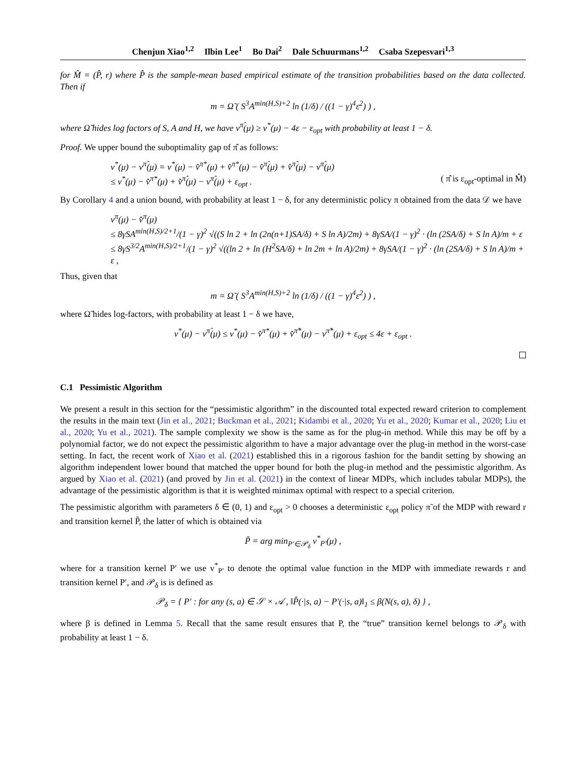Chenjun Xiao<sup>1,2</sup> Ilbin Lee<sup>1</sup> Bo Dai<sup>2</sup> Dale Schuurmans<sup>1,2</sup> Csaba Szepesvari<sup>1,3</sup>
for M̂ = (P̂, r) where P̂ is the sample-mean based empirical estimate of the transition probabilities based on the data collected. Then if
m = Ω̃ ( S<sup>3</sup>A<sup>min(H,S)+2</sup> ln (1/δ) / ((1 − γ)<sup>4</sup>ε<sup>2</sup>) ) ,
where Ω̃ hides log factors of S, A and H, we have v<sup>π̂</sup>(μ) ≥ v<sup>*</sup>(μ) − 4ε − ε<sub>opt</sub> with probability at least 1 − δ.
Proof. We upper bound the suboptimality gap of π̂ as follows:
v<sup>*</sup>(μ) − v<sup>π̂</sup>(μ) = v<sup>*</sup>(μ) − v̂<sup>π*</sup>(μ) + v̂<sup>π*</sup>(μ) − v̂<sup>π̂</sup>(μ) + v̂<sup>π̂</sup>(μ) − v<sup>π̂</sup>(μ)
≤ v<sup>*</sup>(μ) − v̂<sup>π*</sup>(μ) + v̂<sup>π̂</sup>(μ) − v<sup>π̂</sup>(μ) + ε<sub>opt</sub> . ( π̂ is ε<sub>opt</sub>-optimal in M̂)
By Corollary 4 and a union bound, with probability at least 1 − δ, for any deterministic policy π obtained from the data 𝒟 we have
v<sup>π</sup>(μ) − v̂<sup>π</sup>(μ)
≤ 8γSA<sup>min(H,S)/2+1</sup>/(1 − γ)<sup>2</sup> √((S ln 2 + ln (2n(n+1)SA/δ) + S ln A)/2m) + 8γSA/(1 − γ)<sup>2</sup> · (ln (2SA/δ) + S ln A)/m + ε
≤ 8γS<sup>3/2</sup>A<sup>min(H,S)/2+1</sup>/(1 − γ)<sup>2</sup> √((ln 2 + ln (H<sup>2</sup>SA/δ) + ln 2m + ln A)/2m) + 8γSA/(1 − γ)<sup>2</sup> · (ln (2SA/δ) + S ln A)/m + ε ,
Thus, given that
m = Ω̃ ( S<sup>3</sup>A<sup>min(H,S)+2</sup> ln (1/δ) / ((1 − γ)<sup>4</sup>ε<sup>2</sup>) ) ,
where Ω̃ hides log-factors, with probability at least 1 − δ we have,
v<sup>*</sup>(μ) − v<sup>π̂</sup>(μ) ≤ v<sup>*</sup>(μ) − v̂<sup>π*</sup>(μ) + v̂<sup>π̂*</sup>(μ) − v<sup>π̂*</sup>(μ) + ε<sub>opt</sub> ≤ 4ε + ε<sub>opt</sub> .
C.1 Pessimistic Algorithm
We present a result in this section for the “pessimistic algorithm” in the discounted total expected reward criterion to complement the results in the main text (Jin et al., 2021; Buckman et al., 2021; Kidambi et al., 2020; Yu et al., 2020; Kumar et al., 2020; Liu et al., 2020; Yu et al., 2021). The sample complexity we show is the same as for the plug-in method. While this may be off by a polynomial factor, we do not expect the pessimistic algorithm to have a major advantage over the plug-in method in the worst-case setting. In fact, the recent work of Xiao et al. (2021) established this in a rigorous fashion for the bandit setting by showing an algorithm independent lower bound that matched the upper bound for both the plug-in method and the pessimistic algorithm. As argued by Xiao et al. (2021) (and proved by Jin et al. (2021) in the context of linear MDPs, which includes tabular MDPs), the advantage of the pessimistic algorithm is that it is weighted minimax optimal with respect to a special criterion.
The pessimistic algorithm with parameters δ ∈ (0, 1) and ε<sub>opt</sub> > 0 chooses a deterministic ε<sub>opt</sub> policy π̃ of the MDP with reward r and transition kernel P̃, the latter of which is obtained via
P̃ = arg min<sub>P′∈𝒫<sub>δ</sub></sub> v<sup>*</sup><sub>P′</sub>(μ) ,
where for a transition kernel P′ we use v<sup>*</sup><sub>P′</sub> to denote the optimal value function in the MDP with immediate rewards r and transition kernel P′, and 𝒫<sub>δ</sub> is is defined as
𝒫<sub>δ</sub> = { P′ : for any (s, a) ∈ 𝒮 × 𝒜 , ‖P̂(·|s, a) − P′(·|s, a)‖<sub>1</sub> ≤ β(N(s, a), δ) } ,
where β is defined in Lemma 5. Recall that the same result ensures that P, the “true” transition kernel belongs to 𝒫<sub>δ</sub> with probability at least 1 − δ.